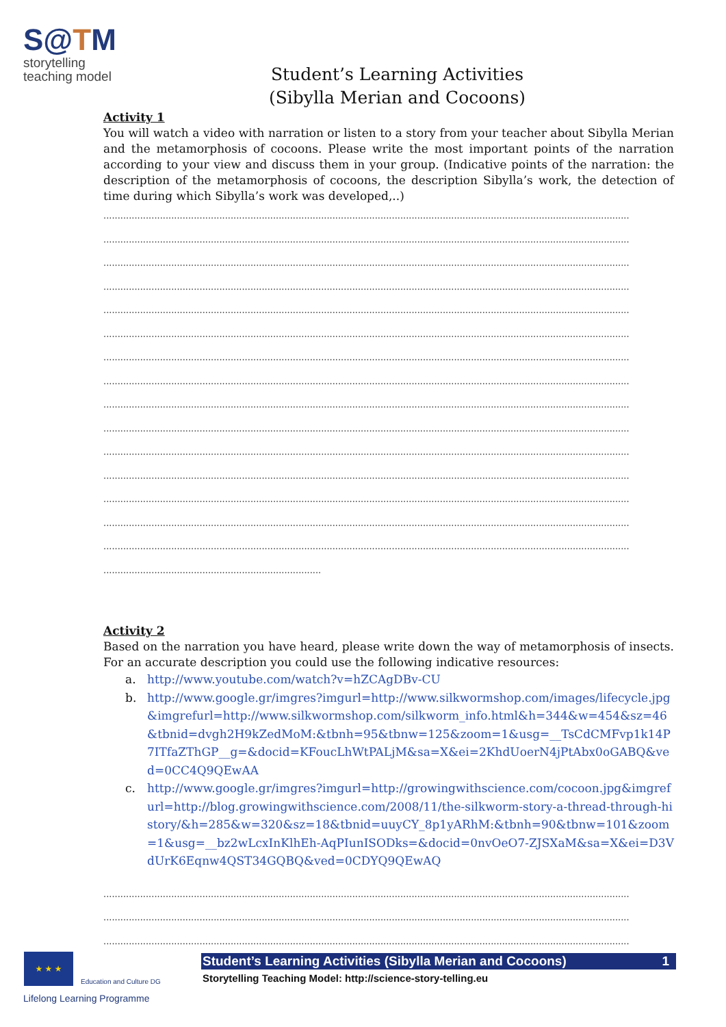S@TM
storytelling
teaching model
Student’s Learning Activities
(Sibylla Merian and Cocoons)
Activity 1
You will watch a video with narration or listen to a story from your teacher about Sibylla Merian and the metamorphosis of cocoons. Please write the most important points of the narration according to your view and discuss them in your group. (Indicative points of the narration: the description of the metamorphosis of cocoons, the description Sibylla’s work, the detection of time during which Sibylla’s work was developed,..)
..........................................................................................................................................................................................
..........................................................................................................................................................................................
..........................................................................................................................................................................................
..........................................................................................................................................................................................
..........................................................................................................................................................................................
..........................................................................................................................................................................................
..........................................................................................................................................................................................
..........................................................................................................................................................................................
..........................................................................................................................................................................................
..........................................................................................................................................................................................
..........................................................................................................................................................................................
..........................................................................................................................................................................................
..........................................................................................................................................................................................
..........................................................................................................................................................................................
..........................................................................................................................................................................................
.............................................................................
Activity 2
Based on the narration you have heard, please write down the way of metamorphosis of insects. For an accurate description you could use the following indicative resources:
a. http://www.youtube.com/watch?v=hZCAgDBv-CU
b. http://www.google.gr/imgres?imgurl=http://www.silkwormshop.com/images/lifecycle.jpg&imgrefurl=http://www.silkwormshop.com/silkworm_info.html&h=344&w=454&sz=46&tbnid=dvgh2H9kZedMoM:&tbnh=95&tbnw=125&zoom=1&usg=__TsCdCMFvp1k14P7ITfaZThGP__g=&docid=KFoucLhWtPALjM&sa=X&ei=2KhdUoerN4jPtAbx0oGABQ&ved=0CC4Q9QEwAA
c. http://www.google.gr/imgres?imgurl=http://growingwithscience.com/cocoon.jpg&imgrefurl=http://blog.growingwithscience.com/2008/11/the-silkworm-story-a-thread-through-history/&h=285&w=320&sz=18&tbnid=uuyCY_8p1yARhM:&tbnh=90&tbnw=101&zoom=1&usg=__bz2wLcxInKlhEh-AqPIunISODks=&docid=0nvOeO7-ZJSXaM&sa=X&ei=D3VdUrK6Eqnw4QST34GQBQ&ved=0CDYQ9QEwAQ
..........................................................................................................................................................................................
..........................................................................................................................................................................................
..........................................................................................................................................................................................
★ ★ ★
Education and Culture DG
Lifelong Learning Programme
Student’s Learning Activities (Sibylla Merian and Cocoons) 1
Storytelling Teaching Model: http://science-story-telling.eu